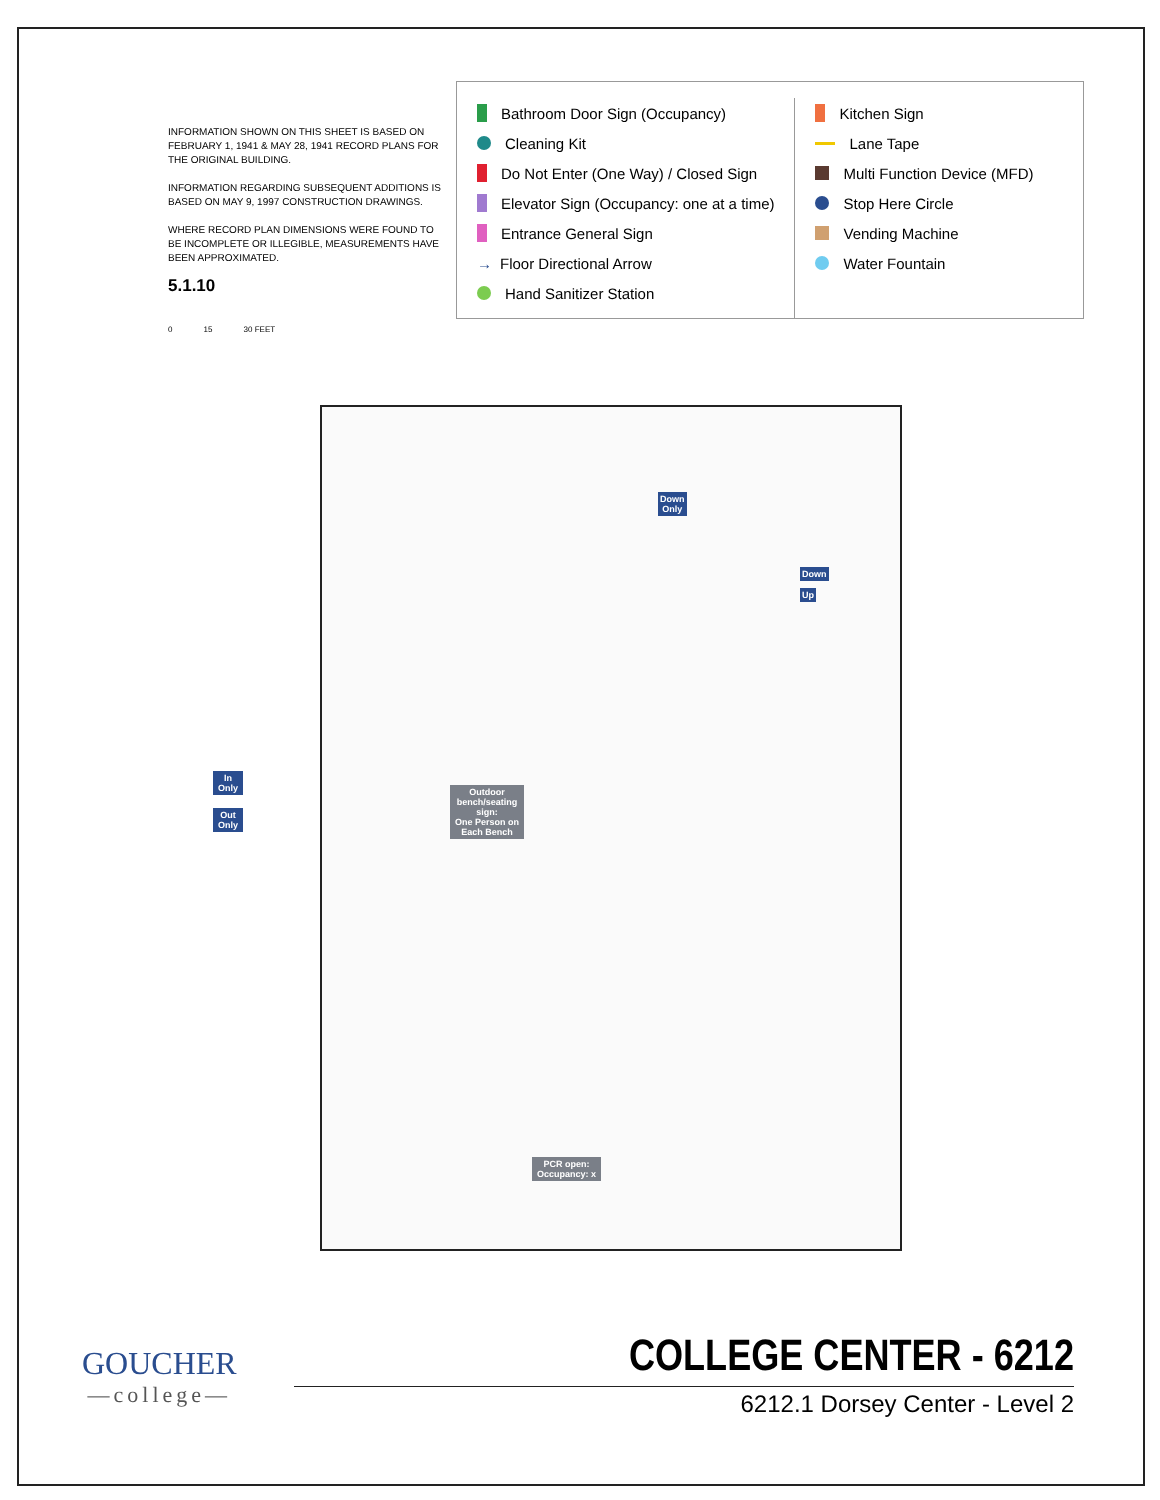INFORMATION SHOWN ON THIS SHEET IS BASED ON FEBRUARY 1, 1941 & MAY 28, 1941 RECORD PLANS FOR THE ORIGINAL BUILDING.
INFORMATION REGARDING SUBSEQUENT ADDITIONS IS BASED ON MAY 9, 1997 CONSTRUCTION DRAWINGS.
WHERE RECORD PLAN DIMENSIONS WERE FOUND TO BE INCOMPLETE OR ILLEGIBLE, MEASUREMENTS HAVE BEEN APPROXIMATED.
5.1.10
0 15 30 FEET
Bathroom Door Sign (Occupancy)
Cleaning Kit
Do Not Enter (One Way) / Closed Sign
Elevator Sign (Occupancy: one at a time)
Entrance General Sign
→ Floor Directional Arrow
Hand Sanitizer Station
Kitchen Sign
Lane Tape
Multi Function Device (MFD)
Stop Here Circle
Vending Machine
Water Fountain
Down
Only
Down
Up
Outdoor bench/seating sign:
One Person on Each Bench
PCR open:
Occupancy: x
In
Only
Out
Only
GOUCHER
—college—
COLLEGE CENTER - 6212
6212.1 Dorsey Center - Level 2